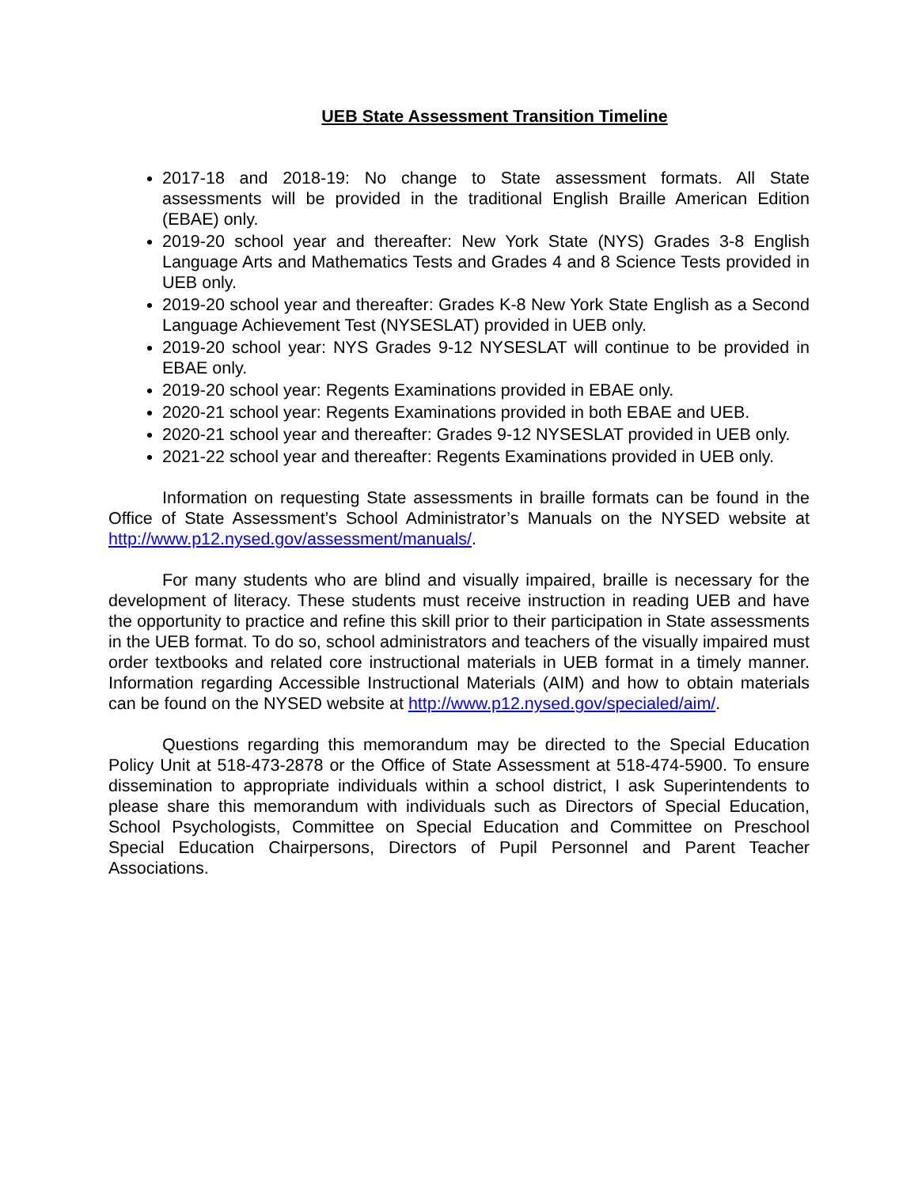UEB State Assessment Transition Timeline
2017-18 and 2018-19: No change to State assessment formats. All State assessments will be provided in the traditional English Braille American Edition (EBAE) only.
2019-20 school year and thereafter: New York State (NYS) Grades 3-8 English Language Arts and Mathematics Tests and Grades 4 and 8 Science Tests provided in UEB only.
2019-20 school year and thereafter: Grades K-8 New York State English as a Second Language Achievement Test (NYSESLAT) provided in UEB only.
2019-20 school year: NYS Grades 9-12 NYSESLAT will continue to be provided in EBAE only.
2019-20 school year: Regents Examinations provided in EBAE only.
2020-21 school year: Regents Examinations provided in both EBAE and UEB.
2020-21 school year and thereafter: Grades 9-12 NYSESLAT provided in UEB only.
2021-22 school year and thereafter: Regents Examinations provided in UEB only.
Information on requesting State assessments in braille formats can be found in the Office of State Assessment’s School Administrator’s Manuals on the NYSED website at http://www.p12.nysed.gov/assessment/manuals/.
For many students who are blind and visually impaired, braille is necessary for the development of literacy. These students must receive instruction in reading UEB and have the opportunity to practice and refine this skill prior to their participation in State assessments in the UEB format. To do so, school administrators and teachers of the visually impaired must order textbooks and related core instructional materials in UEB format in a timely manner. Information regarding Accessible Instructional Materials (AIM) and how to obtain materials can be found on the NYSED website at http://www.p12.nysed.gov/specialed/aim/.
Questions regarding this memorandum may be directed to the Special Education Policy Unit at 518-473-2878 or the Office of State Assessment at 518-474-5900. To ensure dissemination to appropriate individuals within a school district, I ask Superintendents to please share this memorandum with individuals such as Directors of Special Education, School Psychologists, Committee on Special Education and Committee on Preschool Special Education Chairpersons, Directors of Pupil Personnel and Parent Teacher Associations.